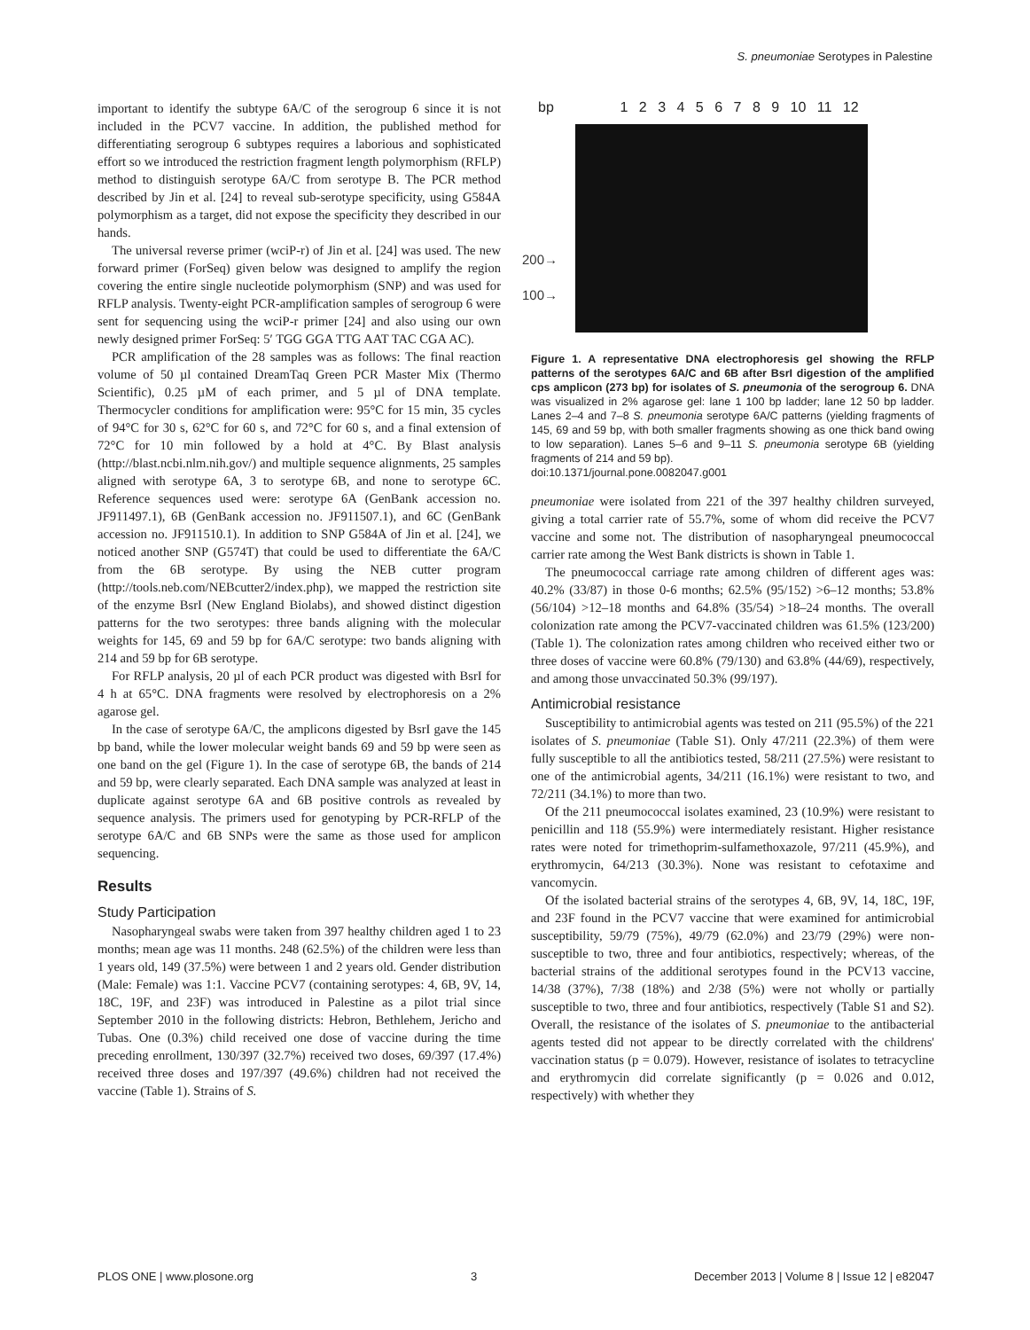S. pneumoniae Serotypes in Palestine
important to identify the subtype 6A/C of the serogroup 6 since it is not included in the PCV7 vaccine. In addition, the published method for differentiating serogroup 6 subtypes requires a laborious and sophisticated effort so we introduced the restriction fragment length polymorphism (RFLP) method to distinguish serotype 6A/C from serotype B. The PCR method described by Jin et al. [24] to reveal sub-serotype specificity, using G584A polymorphism as a target, did not expose the specificity they described in our hands.
The universal reverse primer (wciP-r) of Jin et al. [24] was used. The new forward primer (ForSeq) given below was designed to amplify the region covering the entire single nucleotide polymorphism (SNP) and was used for RFLP analysis. Twenty-eight PCR-amplification samples of serogroup 6 were sent for sequencing using the wciP-r primer [24] and also using our own newly designed primer ForSeq: 5′ TGG GGA TTG AAT TAC CGA AC).
PCR amplification of the 28 samples was as follows: The final reaction volume of 50 µl contained DreamTaq Green PCR Master Mix (Thermo Scientific), 0.25 µM of each primer, and 5 µl of DNA template. Thermocycler conditions for amplification were: 95°C for 15 min, 35 cycles of 94°C for 30 s, 62°C for 60 s, and 72°C for 60 s, and a final extension of 72°C for 10 min followed by a hold at 4°C. By Blast analysis (http://blast.ncbi.nlm.nih.gov/) and multiple sequence alignments, 25 samples aligned with serotype 6A, 3 to serotype 6B, and none to serotype 6C. Reference sequences used were: serotype 6A (GenBank accession no. JF911497.1), 6B (GenBank accession no. JF911507.1), and 6C (GenBank accession no. JF911510.1). In addition to SNP G584A of Jin et al. [24], we noticed another SNP (G574T) that could be used to differentiate the 6A/C from the 6B serotype. By using the NEB cutter program (http://tools.neb.com/NEBcutter2/index.php), we mapped the restriction site of the enzyme BsrI (New England Biolabs), and showed distinct digestion patterns for the two serotypes: three bands aligning with the molecular weights for 145, 69 and 59 bp for 6A/C serotype: two bands aligning with 214 and 59 bp for 6B serotype.
For RFLP analysis, 20 µl of each PCR product was digested with BsrI for 4 h at 65°C. DNA fragments were resolved by electrophoresis on a 2% agarose gel.
In the case of serotype 6A/C, the amplicons digested by BsrI gave the 145 bp band, while the lower molecular weight bands 69 and 59 bp were seen as one band on the gel (Figure 1). In the case of serotype 6B, the bands of 214 and 59 bp, were clearly separated. Each DNA sample was analyzed at least in duplicate against serotype 6A and 6B positive controls as revealed by sequence analysis. The primers used for genotyping by PCR-RFLP of the serotype 6A/C and 6B SNPs were the same as those used for amplicon sequencing.
Results
Study Participation
Nasopharyngeal swabs were taken from 397 healthy children aged 1 to 23 months; mean age was 11 months. 248 (62.5%) of the children were less than 1 years old, 149 (37.5%) were between 1 and 2 years old. Gender distribution (Male: Female) was 1:1. Vaccine PCV7 (containing serotypes: 4, 6B, 9V, 14, 18C, 19F, and 23F) was introduced in Palestine as a pilot trial since September 2010 in the following districts: Hebron, Bethlehem, Jericho and Tubas. One (0.3%) child received one dose of vaccine during the time preceding enrollment, 130/397 (32.7%) received two doses, 69/397 (17.4%) received three doses and 197/397 (49.6%) children had not received the vaccine (Table 1). Strains of S.
bp 1 2 3 4 5 6 7 8 9 10 11 12
200→
100→
Figure 1. A representative DNA electrophoresis gel showing the RFLP patterns of the serotypes 6A/C and 6B after BsrI digestion of the amplified cps amplicon (273 bp) for isolates of S. pneumonia of the serogroup 6. DNA was visualized in 2% agarose gel: lane 1 100 bp ladder; lane 12 50 bp ladder. Lanes 2–4 and 7–8 S. pneumonia serotype 6A/C patterns (yielding fragments of 145, 69 and 59 bp, with both smaller fragments showing as one thick band owing to low separation). Lanes 5–6 and 9–11 S. pneumonia serotype 6B (yielding fragments of 214 and 59 bp).
doi:10.1371/journal.pone.0082047.g001
pneumoniae were isolated from 221 of the 397 healthy children surveyed, giving a total carrier rate of 55.7%, some of whom did receive the PCV7 vaccine and some not. The distribution of nasopharyngeal pneumococcal carrier rate among the West Bank districts is shown in Table 1.
The pneumococcal carriage rate among children of different ages was: 40.2% (33/87) in those 0-6 months; 62.5% (95/152) >6–12 months; 53.8% (56/104) >12–18 months and 64.8% (35/54) >18–24 months. The overall colonization rate among the PCV7-vaccinated children was 61.5% (123/200) (Table 1). The colonization rates among children who received either two or three doses of vaccine were 60.8% (79/130) and 63.8% (44/69), respectively, and among those unvaccinated 50.3% (99/197).
Antimicrobial resistance
Susceptibility to antimicrobial agents was tested on 211 (95.5%) of the 221 isolates of S. pneumoniae (Table S1). Only 47/211 (22.3%) of them were fully susceptible to all the antibiotics tested, 58/211 (27.5%) were resistant to one of the antimicrobial agents, 34/211 (16.1%) were resistant to two, and 72/211 (34.1%) to more than two.
Of the 211 pneumococcal isolates examined, 23 (10.9%) were resistant to penicillin and 118 (55.9%) were intermediately resistant. Higher resistance rates were noted for trimethoprim-sulfamethoxazole, 97/211 (45.9%), and erythromycin, 64/213 (30.3%). None was resistant to cefotaxime and vancomycin.
Of the isolated bacterial strains of the serotypes 4, 6B, 9V, 14, 18C, 19F, and 23F found in the PCV7 vaccine that were examined for antimicrobial susceptibility, 59/79 (75%), 49/79 (62.0%) and 23/79 (29%) were non-susceptible to two, three and four antibiotics, respectively; whereas, of the bacterial strains of the additional serotypes found in the PCV13 vaccine, 14/38 (37%), 7/38 (18%) and 2/38 (5%) were not wholly or partially susceptible to two, three and four antibiotics, respectively (Table S1 and S2). Overall, the resistance of the isolates of S. pneumoniae to the antibacterial agents tested did not appear to be directly correlated with the childrens' vaccination status (p = 0.079). However, resistance of isolates to tetracycline and erythromycin did correlate significantly (p = 0.026 and 0.012, respectively) with whether they
PLOS ONE | www.plosone.org 3 December 2013 | Volume 8 | Issue 12 | e82047